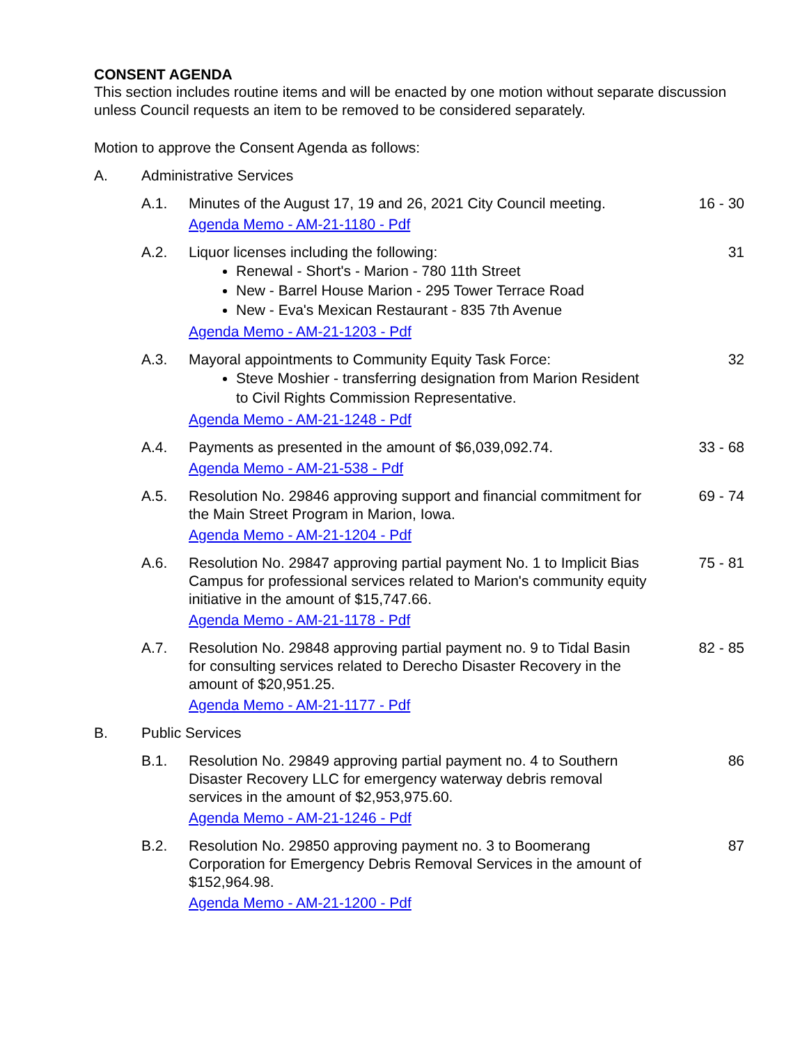CONSENT AGENDA
This section includes routine items and will be enacted by one motion without separate discussion unless Council requests an item to be removed to be considered separately.
Motion to approve the Consent Agenda as follows:
A. Administrative Services
A.1. Minutes of the August 17, 19 and 26, 2021 City Council meeting.
Agenda Memo - AM-21-1180 - Pdf
16 - 30
A.2. Liquor licenses including the following:
Renewal - Short's - Marion - 780 11th Street
New - Barrel House Marion - 295 Tower Terrace Road
New - Eva's Mexican Restaurant - 835 7th Avenue
Agenda Memo - AM-21-1203 - Pdf
31
A.3. Mayoral appointments to Community Equity Task Force:
Steve Moshier - transferring designation from Marion Resident to Civil Rights Commission Representative.
Agenda Memo - AM-21-1248 - Pdf
32
A.4. Payments as presented in the amount of $6,039,092.74.
Agenda Memo - AM-21-538 - Pdf
33 - 68
A.5. Resolution No. 29846 approving support and financial commitment for the Main Street Program in Marion, Iowa.
Agenda Memo - AM-21-1204 - Pdf
69 - 74
A.6. Resolution No. 29847 approving partial payment No. 1 to Implicit Bias Campus for professional services related to Marion's community equity initiative in the amount of $15,747.66.
Agenda Memo - AM-21-1178 - Pdf
75 - 81
A.7. Resolution No. 29848 approving partial payment no. 9 to Tidal Basin for consulting services related to Derecho Disaster Recovery in the amount of $20,951.25.
Agenda Memo - AM-21-1177 - Pdf
82 - 85
B. Public Services
B.1. Resolution No. 29849 approving partial payment no. 4 to Southern Disaster Recovery LLC for emergency waterway debris removal services in the amount of $2,953,975.60.
Agenda Memo - AM-21-1246 - Pdf
86
B.2. Resolution No. 29850 approving payment no. 3 to Boomerang Corporation for Emergency Debris Removal Services in the amount of $152,964.98.
Agenda Memo - AM-21-1200 - Pdf
87